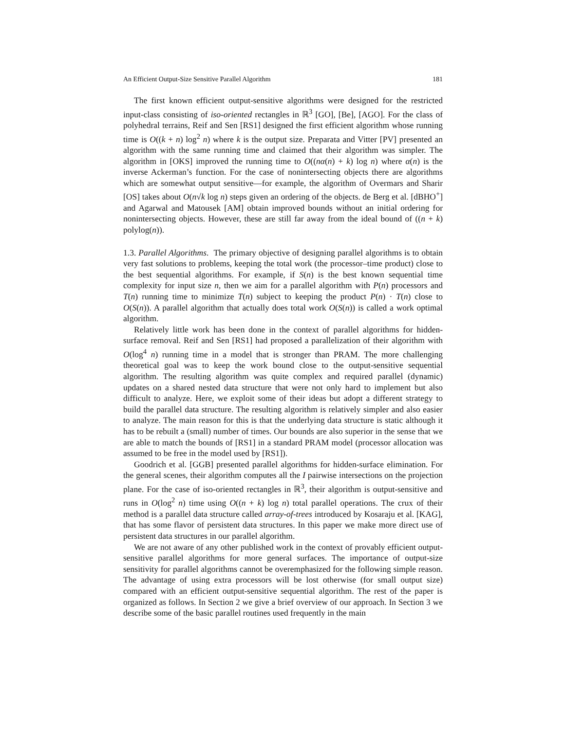An Efficient Output-Size Sensitive Parallel Algorithm 181
The first known efficient output-sensitive algorithms were designed for the restricted input-class consisting of iso-oriented rectangles in ℝ<sup>3</sup> [GO], [Be], [AGO]. For the class of polyhedral terrains, Reif and Sen [RS1] designed the first efficient algorithm whose running time is O((k + n) log<sup>2</sup> n) where k is the output size. Preparata and Vitter [PV] presented an algorithm with the same running time and claimed that their algorithm was simpler. The algorithm in [OKS] improved the running time to O((nα(n) + k) log n) where α(n) is the inverse Ackerman’s function. For the case of nonintersecting objects there are algorithms which are somewhat output sensitive—for example, the algorithm of Overmars and Sharir [OS] takes about O(n√k log n) steps given an ordering of the objects. de Berg et al. [dBHO<sup>+</sup>] and Agarwal and Matousek [AM] obtain improved bounds without an initial ordering for nonintersecting objects. However, these are still far away from the ideal bound of ((n + k) polylog(n)).
1.3. Parallel Algorithms. The primary objective of designing parallel algorithms is to obtain very fast solutions to problems, keeping the total work (the processor–time product) close to the best sequential algorithms. For example, if S(n) is the best known sequential time complexity for input size n, then we aim for a parallel algorithm with P(n) processors and T(n) running time to minimize T(n) subject to keeping the product P(n) · T(n) close to O(S(n)). A parallel algorithm that actually does total work O(S(n)) is called a work optimal algorithm.
Relatively little work has been done in the context of parallel algorithms for hidden-surface removal. Reif and Sen [RS1] had proposed a parallelization of their algorithm with O(log<sup>4</sup> n) running time in a model that is stronger than PRAM. The more challenging theoretical goal was to keep the work bound close to the output-sensitive sequential algorithm. The resulting algorithm was quite complex and required parallel (dynamic) updates on a shared nested data structure that were not only hard to implement but also difficult to analyze. Here, we exploit some of their ideas but adopt a different strategy to build the parallel data structure. The resulting algorithm is relatively simpler and also easier to analyze. The main reason for this is that the underlying data structure is static although it has to be rebuilt a (small) number of times. Our bounds are also superior in the sense that we are able to match the bounds of [RS1] in a standard PRAM model (processor allocation was assumed to be free in the model used by [RS1]).
Goodrich et al. [GGB] presented parallel algorithms for hidden-surface elimination. For the general scenes, their algorithm computes all the I pairwise intersections on the projection plane. For the case of iso-oriented rectangles in ℝ<sup>3</sup>, their algorithm is output-sensitive and runs in O(log<sup>2</sup> n) time using O((n + k) log n) total parallel operations. The crux of their method is a parallel data structure called array-of-trees introduced by Kosaraju et al. [KAG], that has some flavor of persistent data structures. In this paper we make more direct use of persistent data structures in our parallel algorithm.
We are not aware of any other published work in the context of provably efficient output-sensitive parallel algorithms for more general surfaces. The importance of output-size sensitivity for parallel algorithms cannot be overemphasized for the following simple reason. The advantage of using extra processors will be lost otherwise (for small output size) compared with an efficient output-sensitive sequential algorithm. The rest of the paper is organized as follows. In Section 2 we give a brief overview of our approach. In Section 3 we describe some of the basic parallel routines used frequently in the main